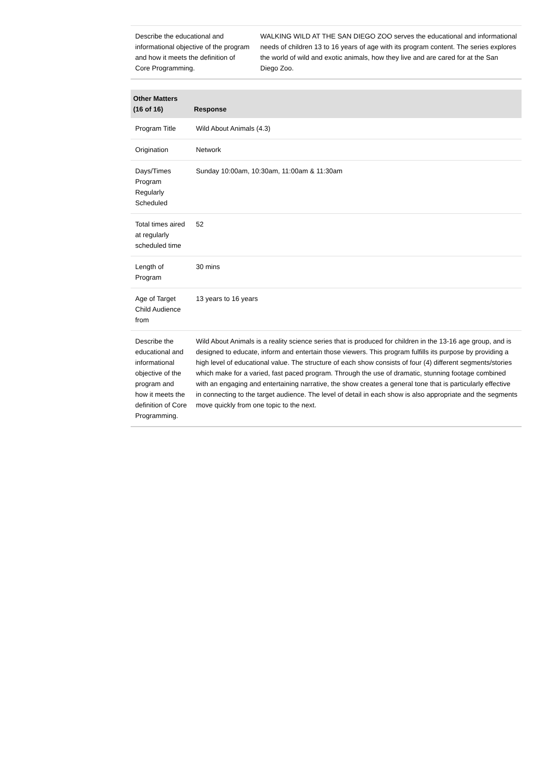| Describe the educational and informational objective of the program and how it meets the definition of Core Programming. | WALKING WILD AT THE SAN DIEGO ZOO serves the educational and informational needs of children 13 to 16 years of age with its program content. The series explores the world of wild and exotic animals, how they live and are cared for at the San Diego Zoo. |
| Other Matters (16 of 16) | Response |
| --- | --- |
| Program Title | Wild About Animals (4.3) |
| Origination | Network |
| Days/Times Program Regularly Scheduled | Sunday 10:00am, 10:30am, 11:00am & 11:30am |
| Total times aired at regularly scheduled time | 52 |
| Length of Program | 30 mins |
| Age of Target Child Audience from | 13 years to 16 years |
| Describe the educational and informational objective of the program and how it meets the definition of Core Programming. | Wild About Animals is a reality science series that is produced for children in the 13-16 age group, and is designed to educate, inform and entertain those viewers. This program fulfills its purpose by providing a high level of educational value. The structure of each show consists of four (4) different segments/stories which make for a varied, fast paced program. Through the use of dramatic, stunning footage combined with an engaging and entertaining narrative, the show creates a general tone that is particularly effective in connecting to the target audience. The level of detail in each show is also appropriate and the segments move quickly from one topic to the next. |